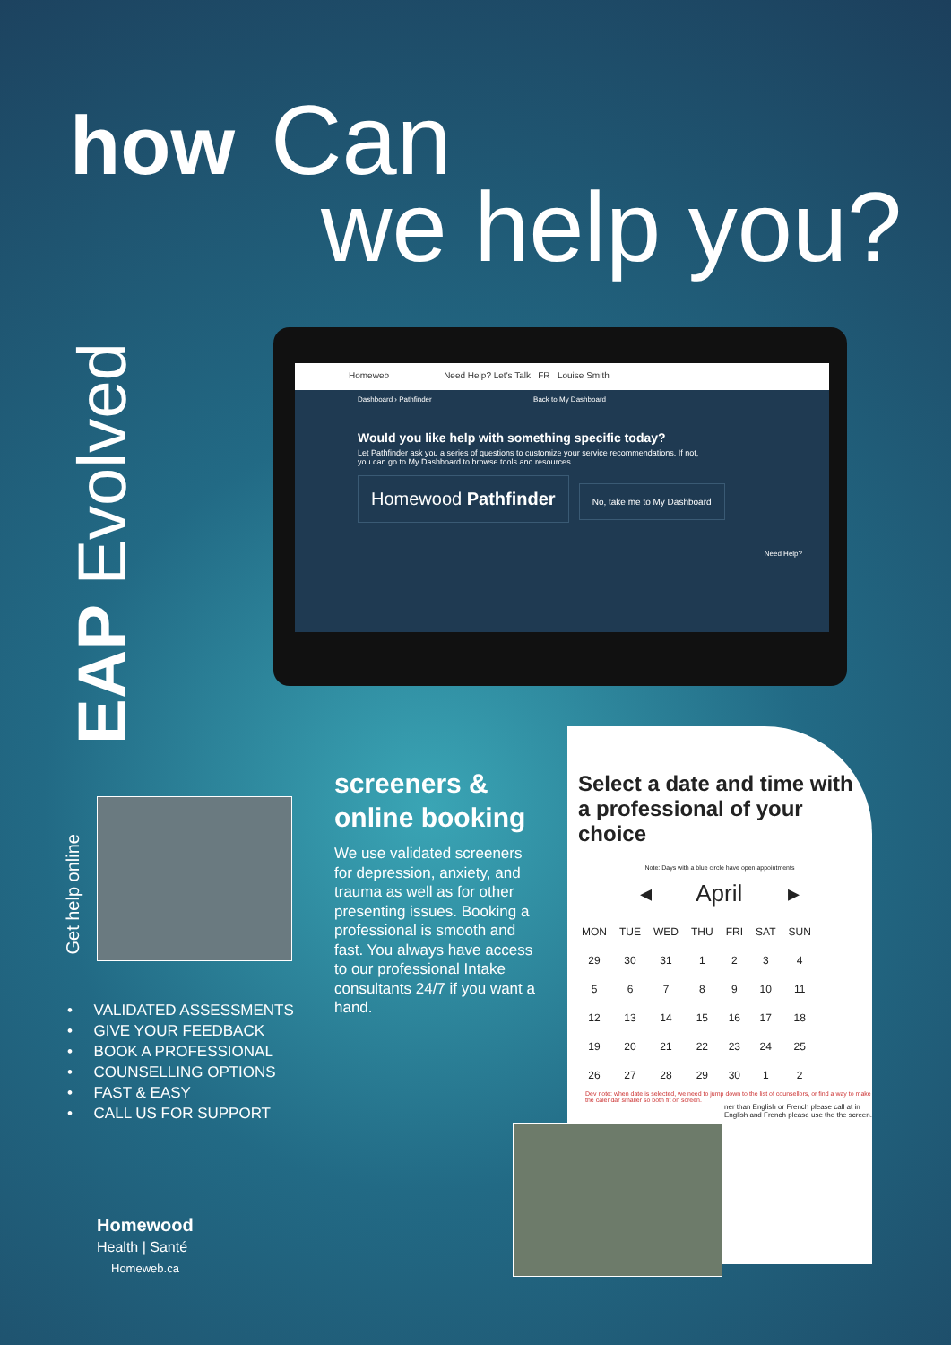how Can
we help you?
EAP Evolved
Homeweb Need Help? Let's Talk FR Louise Smith
Dashboard › Pathfinder Back to My Dashboard
Would you like help with something specific today?
Let Pathfinder ask you a series of questions to customize your service recommendations. If not, you can go to My Dashboard to browse tools and resources.
Homewood Pathfinder No, take me to My Dashboard
Need Help?
Get help online
screeners & online booking
We use validated screeners for depression, anxiety, and trauma as well as for other presenting issues. Booking a professional is smooth and fast. You always have access to our professional Intake consultants 24/7 if you want a hand.
• VALIDATED ASSESSMENTS
• GIVE YOUR FEEDBACK
• BOOK A PROFESSIONAL
• COUNSELLING OPTIONS
• FAST & EASY
• CALL US FOR SUPPORT
Select a date and time with a professional of your choice
Note: Days with a blue circle have open appointments
◂ April ▸
| MON | TUE | WED | THU | FRI | SAT | SUN |
| 29 | 30 | 31 | 1 | 2 | 3 | 4 |
| 5 | 6 | 7 | 8 | 9 | 10 | 11 |
| 12 | 13 | 14 | 15 | 16 | 17 | 18 |
| 19 | 20 | 21 | 22 | 23 | 24 | 25 |
| 26 | 27 | 28 | 29 | 30 | 1 | 2 |
Dev note: when date is selected, we need to jump down to the list of counsellors, or find a way to make the calendar smaller so both fit on screen.
ner than English or French please call at in English and French please use the the screen.
Homewood
Health | Santé
Homeweb.ca